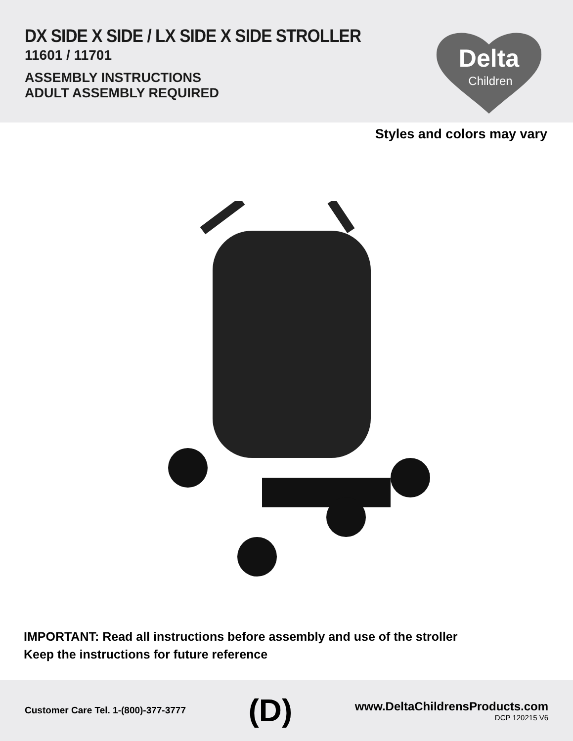DX SIDE X SIDE / LX SIDE X SIDE STROLLER
11601 / 11701
ASSEMBLY INSTRUCTIONS
ADULT ASSEMBLY REQUIRED
Delta
Children
Styles and colors may vary
IMPORTANT: Read all instructions before assembly and use of the stroller
Keep the instructions for future reference
Customer Care Tel. 1-(800)-377-3777
(D)
www.DeltaChildrensProducts.com
DCP 120215 V6